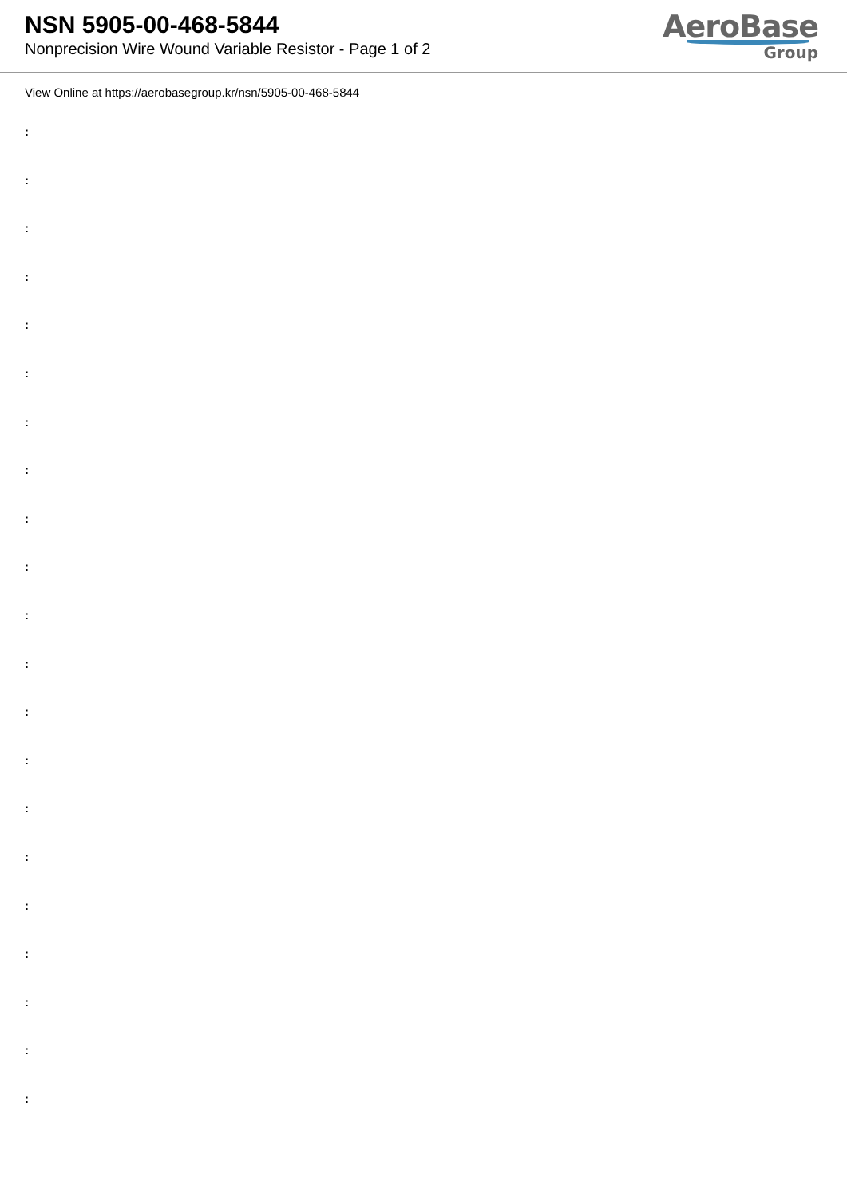NSN 5905-00-468-5844
Nonprecision Wire Wound Variable Resistor - Page 1 of 2
AeroBase
Group
View Online at https://aerobasegroup.kr/nsn/5905-00-468-5844
:
:
:
:
:
:
:
:
:
:
:
:
:
:
:
:
:
:
:
:
: